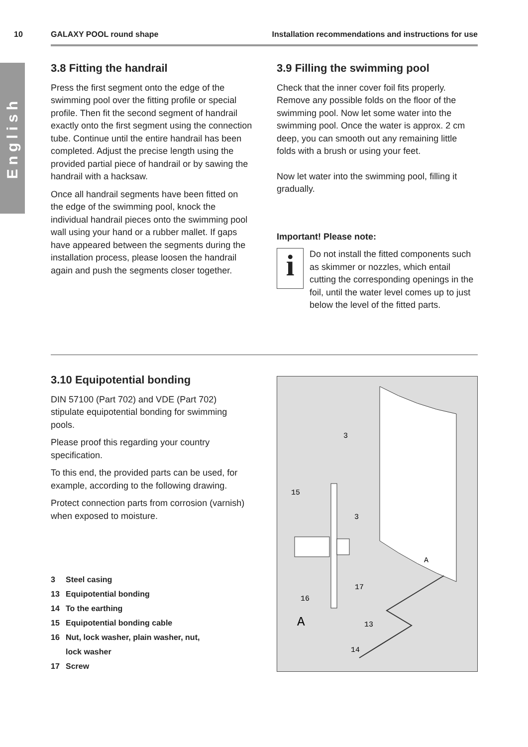10 GALAXY POOL round shape Installation recommendations and instructions for use
English
3.8 Fitting the handrail
Press the first segment onto the edge of the swimming pool over the fitting profile or special profile. Then fit the second segment of handrail exactly onto the first segment using the connection tube. Continue until the entire handrail has been completed. Adjust the precise length using the provided partial piece of handrail or by sawing the handrail with a hacksaw.
Once all handrail segments have been fitted on the edge of the swimming pool, knock the individual handrail pieces onto the swimming pool wall using your hand or a rubber mallet. If gaps have appeared between the segments during the installation process, please loosen the handrail again and push the segments closer together.
3.9 Filling the swimming pool
Check that the inner cover foil fits properly. Remove any possible folds on the floor of the swimming pool. Now let some water into the swimming pool. Once the water is approx. 2 cm deep, you can smooth out any remaining little folds with a brush or using your feet.
Now let water into the swimming pool, filling it gradually.
Important! Please note:
i
Do not install the fitted components such as skimmer or nozzles, which entail cutting the corresponding openings in the foil, until the water level comes up to just below the level of the fitted parts.
3.10 Equipotential bonding
DIN 57100 (Part 702) and VDE (Part 702) stipulate equipotential bonding for swimming pools.
Please proof this regarding your country specification.
To this end, the provided parts can be used, for example, according to the following drawing.
Protect connection parts from corrosion (varnish) when exposed to moisture.
3 Steel casing
13 Equipotential bonding
14 To the earthing
15 Equipotential bonding cable
16 Nut, lock washer, plain washer, nut,
lock washer
17 Screw
3
3
15
A
17
16
13
14
A